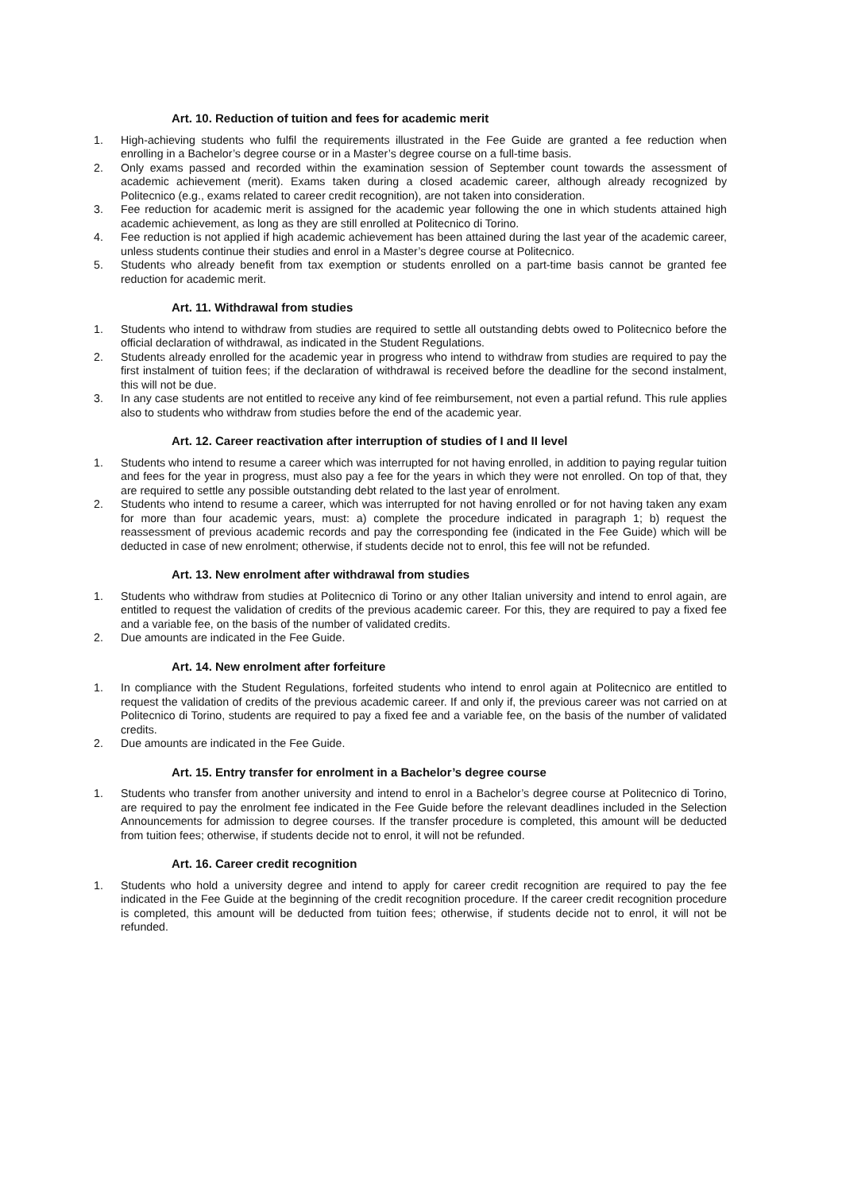Art. 10. Reduction of tuition and fees for academic merit
1. High-achieving students who fulfil the requirements illustrated in the Fee Guide are granted a fee reduction when enrolling in a Bachelor’s degree course or in a Master’s degree course on a full-time basis.
2. Only exams passed and recorded within the examination session of September count towards the assessment of academic achievement (merit). Exams taken during a closed academic career, although already recognized by Politecnico (e.g., exams related to career credit recognition), are not taken into consideration.
3. Fee reduction for academic merit is assigned for the academic year following the one in which students attained high academic achievement, as long as they are still enrolled at Politecnico di Torino.
4. Fee reduction is not applied if high academic achievement has been attained during the last year of the academic career, unless students continue their studies and enrol in a Master’s degree course at Politecnico.
5. Students who already benefit from tax exemption or students enrolled on a part-time basis cannot be granted fee reduction for academic merit.
Art. 11. Withdrawal from studies
1. Students who intend to withdraw from studies are required to settle all outstanding debts owed to Politecnico before the official declaration of withdrawal, as indicated in the Student Regulations.
2. Students already enrolled for the academic year in progress who intend to withdraw from studies are required to pay the first instalment of tuition fees; if the declaration of withdrawal is received before the deadline for the second instalment, this will not be due.
3. In any case students are not entitled to receive any kind of fee reimbursement, not even a partial refund. This rule applies also to students who withdraw from studies before the end of the academic year.
Art. 12. Career reactivation after interruption of studies of I and II level
1. Students who intend to resume a career which was interrupted for not having enrolled, in addition to paying regular tuition and fees for the year in progress, must also pay a fee for the years in which they were not enrolled. On top of that, they are required to settle any possible outstanding debt related to the last year of enrolment.
2. Students who intend to resume a career, which was interrupted for not having enrolled or for not having taken any exam for more than four academic years, must: a) complete the procedure indicated in paragraph 1; b) request the reassessment of previous academic records and pay the corresponding fee (indicated in the Fee Guide) which will be deducted in case of new enrolment; otherwise, if students decide not to enrol, this fee will not be refunded.
Art. 13. New enrolment after withdrawal from studies
1. Students who withdraw from studies at Politecnico di Torino or any other Italian university and intend to enrol again, are entitled to request the validation of credits of the previous academic career. For this, they are required to pay a fixed fee and a variable fee, on the basis of the number of validated credits.
2. Due amounts are indicated in the Fee Guide.
Art. 14. New enrolment after forfeiture
1. In compliance with the Student Regulations, forfeited students who intend to enrol again at Politecnico are entitled to request the validation of credits of the previous academic career. If and only if, the previous career was not carried on at Politecnico di Torino, students are required to pay a fixed fee and a variable fee, on the basis of the number of validated credits.
2. Due amounts are indicated in the Fee Guide.
Art. 15. Entry transfer for enrolment in a Bachelor’s degree course
1. Students who transfer from another university and intend to enrol in a Bachelor’s degree course at Politecnico di Torino, are required to pay the enrolment fee indicated in the Fee Guide before the relevant deadlines included in the Selection Announcements for admission to degree courses. If the transfer procedure is completed, this amount will be deducted from tuition fees; otherwise, if students decide not to enrol, it will not be refunded.
Art. 16. Career credit recognition
1. Students who hold a university degree and intend to apply for career credit recognition are required to pay the fee indicated in the Fee Guide at the beginning of the credit recognition procedure. If the career credit recognition procedure is completed, this amount will be deducted from tuition fees; otherwise, if students decide not to enrol, it will not be refunded.